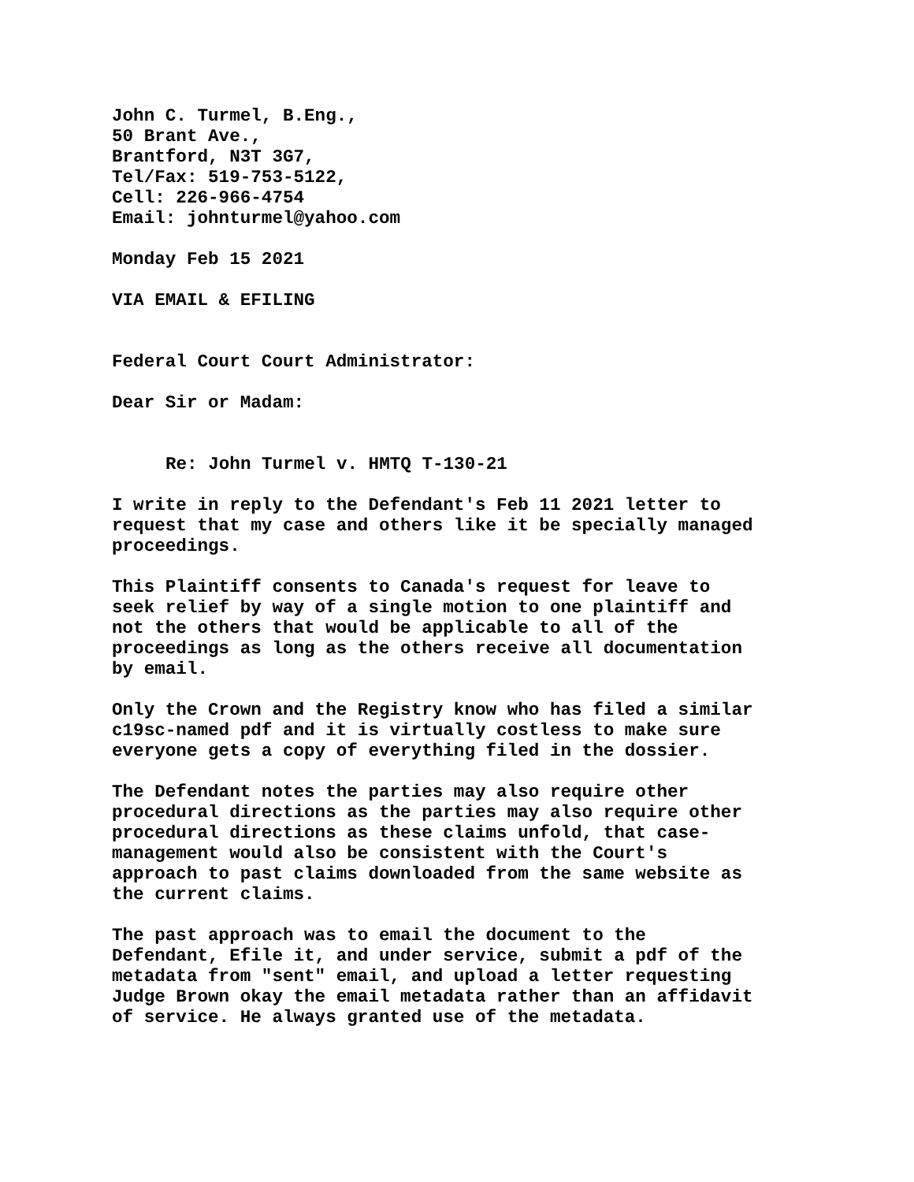John C. Turmel, B.Eng.,
50 Brant Ave.,
Brantford, N3T 3G7,
Tel/Fax: 519-753-5122,
Cell: 226-966-4754
Email: johnturmel@yahoo.com
Monday Feb 15 2021
VIA EMAIL & EFILING
Federal Court Court Administrator:
Dear Sir or Madam:
Re: John Turmel v. HMTQ T-130-21
I write in reply to the Defendant's Feb 11 2021 letter to
request that my case and others like it be specially managed
proceedings.
This Plaintiff consents to Canada's request for leave to
seek relief by way of a single motion to one plaintiff and
not the others that would be applicable to all of the
proceedings as long as the others receive all documentation
by email.
Only the Crown and the Registry know who has filed a similar
c19sc-named pdf and it is virtually costless to make sure
everyone gets a copy of everything filed in the dossier.
The Defendant notes the parties may also require other
procedural directions as the parties may also require other
procedural directions as these claims unfold, that case-
management would also be consistent with the Court's
approach to past claims downloaded from the same website as
the current claims.
The past approach was to email the document to the
Defendant, Efile it, and under service, submit a pdf of the
metadata from "sent" email, and upload a letter requesting
Judge Brown okay the email metadata rather than an affidavit
of service. He always granted use of the metadata.